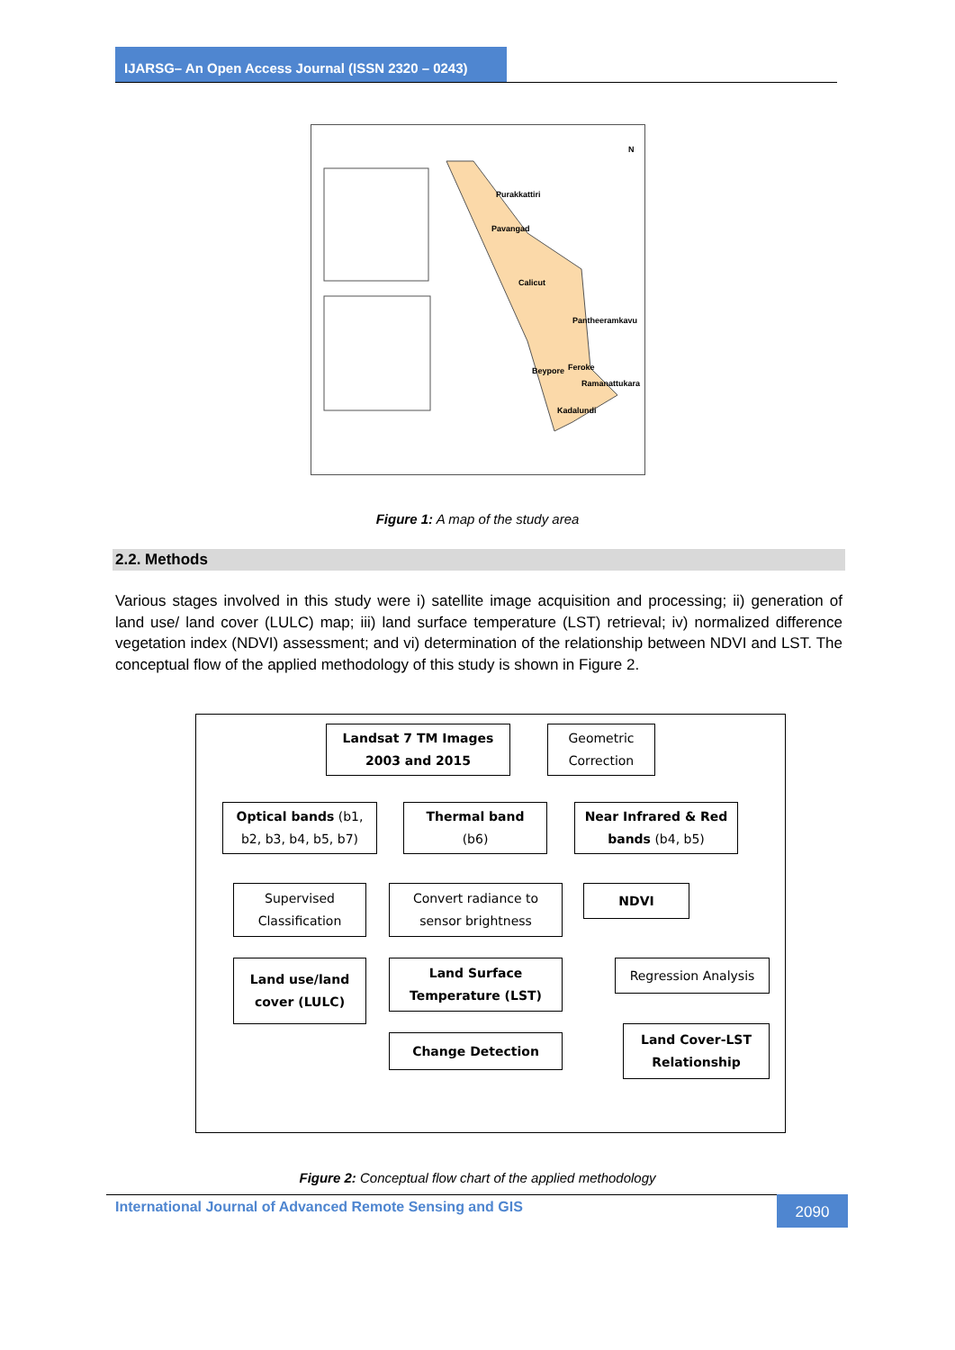IJARSG– An Open Access Journal (ISSN 2320 – 0243)
Purakkattiri
Pavangad
Calicut
Pantheeramkavu
Beypore
Feroke
Ramanattukara
Kadalundi
N
Figure 1: A map of the study area
2.2. Methods
Various stages involved in this study were i) satellite image acquisition and processing; ii) generation of land use/ land cover (LULC) map; iii) land surface temperature (LST) retrieval; iv) normalized difference vegetation index (NDVI) assessment; and vi) determination of the relationship between NDVI and LST. The conceptual flow of the applied methodology of this study is shown in Figure 2.
Landsat 7 TM Images
2003 and 2015
Geometric
Correction
Optical bands (b1,
b2, b3, b4, b5, b7)
Thermal band
(b6)
Near Infrared & Red
bands (b4, b5)
Supervised
Classification
Convert radiance to
sensor brightness
NDVI
Land use/land
cover (LULC)
Land Surface
Temperature (LST)
Regression Analysis
Change Detection
Land Cover-LST
Relationship
Figure 2: Conceptual flow chart of the applied methodology
International Journal of Advanced Remote Sensing and GIS
2090